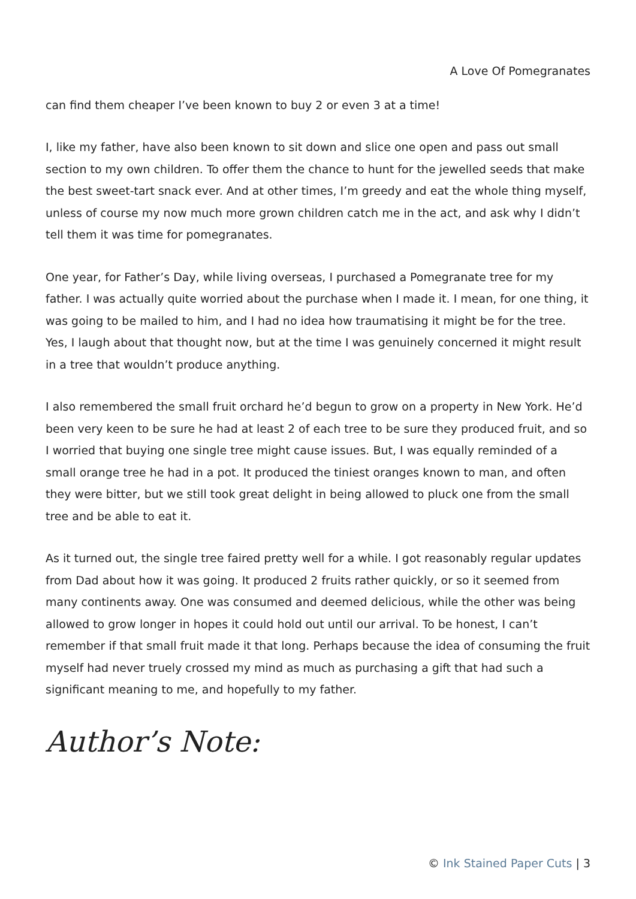A Love Of Pomegranates
can find them cheaper I’ve been known to buy 2 or even 3 at a time!
I, like my father, have also been known to sit down and slice one open and pass out small section to my own children. To offer them the chance to hunt for the jewelled seeds that make the best sweet-tart snack ever. And at other times, I’m greedy and eat the whole thing myself, unless of course my now much more grown children catch me in the act, and ask why I didn’t tell them it was time for pomegranates.
One year, for Father’s Day, while living overseas, I purchased a Pomegranate tree for my father. I was actually quite worried about the purchase when I made it. I mean, for one thing, it was going to be mailed to him, and I had no idea how traumatising it might be for the tree. Yes, I laugh about that thought now, but at the time I was genuinely concerned it might result in a tree that wouldn’t produce anything.
I also remembered the small fruit orchard he’d begun to grow on a property in New York. He’d been very keen to be sure he had at least 2 of each tree to be sure they produced fruit, and so I worried that buying one single tree might cause issues. But, I was equally reminded of a small orange tree he had in a pot. It produced the tiniest oranges known to man, and often they were bitter, but we still took great delight in being allowed to pluck one from the small tree and be able to eat it.
As it turned out, the single tree faired pretty well for a while. I got reasonably regular updates from Dad about how it was going. It produced 2 fruits rather quickly, or so it seemed from many continents away. One was consumed and deemed delicious, while the other was being allowed to grow longer in hopes it could hold out until our arrival. To be honest, I can’t remember if that small fruit made it that long. Perhaps because the idea of consuming the fruit myself had never truely crossed my mind as much as purchasing a gift that had such a significant meaning to me, and hopefully to my father.
Author’s Note:
© Ink Stained Paper Cuts | 3